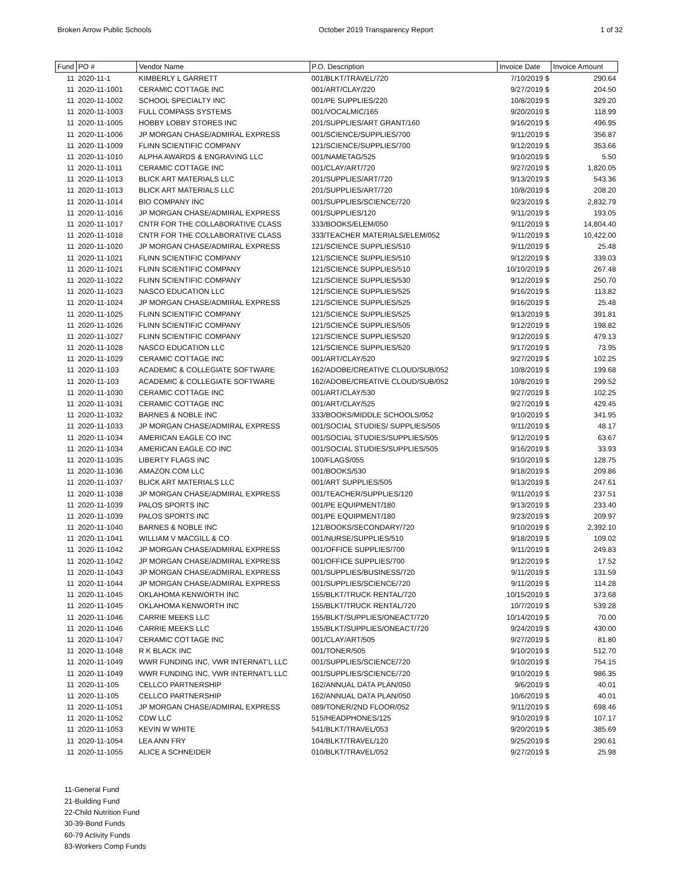Broken Arrow Public Schools October 2019 Transparency Report 1 of 32
| Fund | PO # | Vendor Name | P.O. Description | Invoice Date | Invoice Amount |
| --- | --- | --- | --- | --- | --- |
| 11 | 2020-11-1 | KIMBERLY L GARRETT | 001/BLKT/TRAVEL/720 | 7/10/2019 $ | 290.64 |
| 11 | 2020-11-1001 | CERAMIC COTTAGE INC | 001/ART/CLAY/220 | 9/27/2019 $ | 204.50 |
| 11 | 2020-11-1002 | SCHOOL SPECIALTY INC | 001/PE SUPPLIES/220 | 10/8/2019 $ | 329.20 |
| 11 | 2020-11-1003 | FULL COMPASS SYSTEMS | 001/VOCALMIC/165 | 9/20/2019 $ | 118.99 |
| 11 | 2020-11-1005 | HOBBY LOBBY STORES INC | 201/SUPPLIES/ART GRANT/160 | 9/16/2019 $ | 496.95 |
| 11 | 2020-11-1006 | JP MORGAN CHASE/ADMIRAL EXPRESS | 001/SCIENCE/SUPPLIES/700 | 9/11/2019 $ | 356.87 |
| 11 | 2020-11-1009 | FLINN SCIENTIFIC COMPANY | 121/SCIENCE/SUPPLIES/700 | 9/12/2019 $ | 353.66 |
| 11 | 2020-11-1010 | ALPHA AWARDS & ENGRAVING LLC | 001/NAMETAG/525 | 9/10/2019 $ | 5.50 |
| 11 | 2020-11-1011 | CERAMIC COTTAGE INC | 001/CLAY/ART/720 | 9/27/2019 $ | 1,820.05 |
| 11 | 2020-11-1013 | BLICK ART MATERIALS LLC | 201/SUPPLIES/ART/720 | 9/13/2019 $ | 543.36 |
| 11 | 2020-11-1013 | BLICK ART MATERIALS LLC | 201/SUPPLIES/ART/720 | 10/8/2019 $ | 208.20 |
| 11 | 2020-11-1014 | BIO COMPANY INC | 001/SUPPLIES/SCIENCE/720 | 9/23/2019 $ | 2,832.79 |
| 11 | 2020-11-1016 | JP MORGAN CHASE/ADMIRAL EXPRESS | 001/SUPPLIES/120 | 9/11/2019 $ | 193.05 |
| 11 | 2020-11-1017 | CNTR FOR THE COLLABORATIVE CLASS | 333/BOOKS/ELEM/050 | 9/11/2019 $ | 14,804.40 |
| 11 | 2020-11-1018 | CNTR FOR THE COLLABORATIVE CLASS | 333/TEACHER MATERIALS/ELEM/052 | 9/11/2019 $ | 10,422.00 |
| 11 | 2020-11-1020 | JP MORGAN CHASE/ADMIRAL EXPRESS | 121/SCIENCE SUPPLIES/510 | 9/11/2019 $ | 25.48 |
| 11 | 2020-11-1021 | FLINN SCIENTIFIC COMPANY | 121/SCIENCE SUPPLIES/510 | 9/12/2019 $ | 339.03 |
| 11 | 2020-11-1021 | FLINN SCIENTIFIC COMPANY | 121/SCIENCE SUPPLIES/510 | 10/10/2019 $ | 267.48 |
| 11 | 2020-11-1022 | FLINN SCIENTIFIC COMPANY | 121/SCIENCE SUPPLIES/530 | 9/12/2019 $ | 250.70 |
| 11 | 2020-11-1023 | NASCO EDUCATION LLC | 121/SCIENCE SUPPLIES/525 | 9/16/2019 $ | 113.82 |
| 11 | 2020-11-1024 | JP MORGAN CHASE/ADMIRAL EXPRESS | 121/SCIENCE SUPPLIES/525 | 9/16/2019 $ | 25.48 |
| 11 | 2020-11-1025 | FLINN SCIENTIFIC COMPANY | 121/SCIENCE SUPPLIES/525 | 9/13/2019 $ | 391.81 |
| 11 | 2020-11-1026 | FLINN SCIENTIFIC COMPANY | 121/SCIENCE SUPPLIES/505 | 9/12/2019 $ | 198.82 |
| 11 | 2020-11-1027 | FLINN SCIENTIFIC COMPANY | 121/SCIENCE SUPPLIES/520 | 9/12/2019 $ | 479.13 |
| 11 | 2020-11-1028 | NASCO EDUCATION LLC | 121/SCIENCE SUPPLIES/520 | 9/17/2019 $ | 73.95 |
| 11 | 2020-11-1029 | CERAMIC COTTAGE INC | 001/ART/CLAY/520 | 9/27/2019 $ | 102.25 |
| 11 | 2020-11-103 | ACADEMIC & COLLEGIATE SOFTWARE | 162/ADOBE/CREATIVE CLOUD/SUB/052 | 10/8/2019 $ | 199.68 |
| 11 | 2020-11-103 | ACADEMIC & COLLEGIATE SOFTWARE | 162/ADOBE/CREATIVE CLOUD/SUB/052 | 10/8/2019 $ | 299.52 |
| 11 | 2020-11-1030 | CERAMIC COTTAGE INC | 001/ART/CLAY/530 | 9/27/2019 $ | 102.25 |
| 11 | 2020-11-1031 | CERAMIC COTTAGE INC | 001/ART/CLAY/525 | 9/27/2019 $ | 429.45 |
| 11 | 2020-11-1032 | BARNES & NOBLE INC | 333/BOOKS/MIDDLE SCHOOLS/052 | 9/10/2019 $ | 341.95 |
| 11 | 2020-11-1033 | JP MORGAN CHASE/ADMIRAL EXPRESS | 001/SOCIAL STUDIES/ SUPPLIES/505 | 9/11/2019 $ | 48.17 |
| 11 | 2020-11-1034 | AMERICAN EAGLE CO INC | 001/SOCIAL STUDIES/SUPPLIES/505 | 9/12/2019 $ | 63.67 |
| 11 | 2020-11-1034 | AMERICAN EAGLE CO INC | 001/SOCIAL STUDIES/SUPPLIES/505 | 9/16/2019 $ | 33.93 |
| 11 | 2020-11-1035 | LIBERTY FLAGS INC | 100/FLAGS/055 | 9/10/2019 $ | 128.75 |
| 11 | 2020-11-1036 | AMAZON.COM LLC | 001/BOOKS/530 | 9/18/2019 $ | 209.86 |
| 11 | 2020-11-1037 | BLICK ART MATERIALS LLC | 001/ART SUPPLIES/505 | 9/13/2019 $ | 247.61 |
| 11 | 2020-11-1038 | JP MORGAN CHASE/ADMIRAL EXPRESS | 001/TEACHER/SUPPLIES/120 | 9/11/2019 $ | 237.51 |
| 11 | 2020-11-1039 | PALOS SPORTS INC | 001/PE EQUIPMENT/180 | 9/13/2019 $ | 233.40 |
| 11 | 2020-11-1039 | PALOS SPORTS INC | 001/PE EQUIPMENT/180 | 9/23/2019 $ | 209.97 |
| 11 | 2020-11-1040 | BARNES & NOBLE INC | 121/BOOKS/SECONDARY/720 | 9/10/2019 $ | 2,392.10 |
| 11 | 2020-11-1041 | WILLIAM V MACGILL & CO | 001/NURSE/SUPPLIES/510 | 9/18/2019 $ | 109.02 |
| 11 | 2020-11-1042 | JP MORGAN CHASE/ADMIRAL EXPRESS | 001/OFFICE SUPPLIES/700 | 9/11/2019 $ | 249.83 |
| 11 | 2020-11-1042 | JP MORGAN CHASE/ADMIRAL EXPRESS | 001/OFFICE SUPPLIES/700 | 9/12/2019 $ | 17.52 |
| 11 | 2020-11-1043 | JP MORGAN CHASE/ADMIRAL EXPRESS | 001/SUPPLIES/BUSINESS/720 | 9/11/2019 $ | 131.59 |
| 11 | 2020-11-1044 | JP MORGAN CHASE/ADMIRAL EXPRESS | 001/SUPPLIES/SCIENCE/720 | 9/11/2019 $ | 114.28 |
| 11 | 2020-11-1045 | OKLAHOMA KENWORTH INC | 155/BLKT/TRUCK RENTAL/720 | 10/15/2019 $ | 373.68 |
| 11 | 2020-11-1045 | OKLAHOMA KENWORTH INC | 155/BLKT/TRUCK RENTAL/720 | 10/7/2019 $ | 539.28 |
| 11 | 2020-11-1046 | CARRIE MEEKS LLC | 155/BLKT/SUPPLIES/ONEACT/720 | 10/14/2019 $ | 70.00 |
| 11 | 2020-11-1046 | CARRIE MEEKS LLC | 155/BLKT/SUPPLIES/ONEACT/720 | 9/24/2019 $ | 430.00 |
| 11 | 2020-11-1047 | CERAMIC COTTAGE INC | 001/CLAY/ART/505 | 9/27/2019 $ | 81.80 |
| 11 | 2020-11-1048 | R K BLACK INC | 001/TONER/505 | 9/10/2019 $ | 512.70 |
| 11 | 2020-11-1049 | WWR FUNDING INC, VWR INTERNAT'L LLC | 001/SUPPLIES/SCIENCE/720 | 9/10/2019 $ | 754.15 |
| 11 | 2020-11-1049 | WWR FUNDING INC, VWR INTERNAT'L LLC | 001/SUPPLIES/SCIENCE/720 | 9/10/2019 $ | 986.35 |
| 11 | 2020-11-105 | CELLCO PARTNERSHIP | 162/ANNUAL DATA PLAN/050 | 9/6/2019 $ | 40.01 |
| 11 | 2020-11-105 | CELLCO PARTNERSHIP | 162/ANNUAL DATA PLAN/050 | 10/6/2019 $ | 40.01 |
| 11 | 2020-11-1051 | JP MORGAN CHASE/ADMIRAL EXPRESS | 089/TONER/2ND FLOOR/052 | 9/11/2019 $ | 698.46 |
| 11 | 2020-11-1052 | CDW LLC | 515/HEADPHONES/125 | 9/10/2019 $ | 107.17 |
| 11 | 2020-11-1053 | KEVIN W WHITE | 541/BLKT/TRAVEL/053 | 9/20/2019 $ | 385.69 |
| 11 | 2020-11-1054 | LEA ANN FRY | 104/BLKT/TRAVEL/120 | 9/25/2019 $ | 290.61 |
| 11 | 2020-11-1055 | ALICE A SCHNEIDER | 010/BLKT/TRAVEL/052 | 9/27/2019 $ | 25.98 |
11-General Fund
21-Building Fund
22-Child Nutrition Fund
30-39-Bond Funds
60-79 Activity Funds
83-Workers Comp Funds